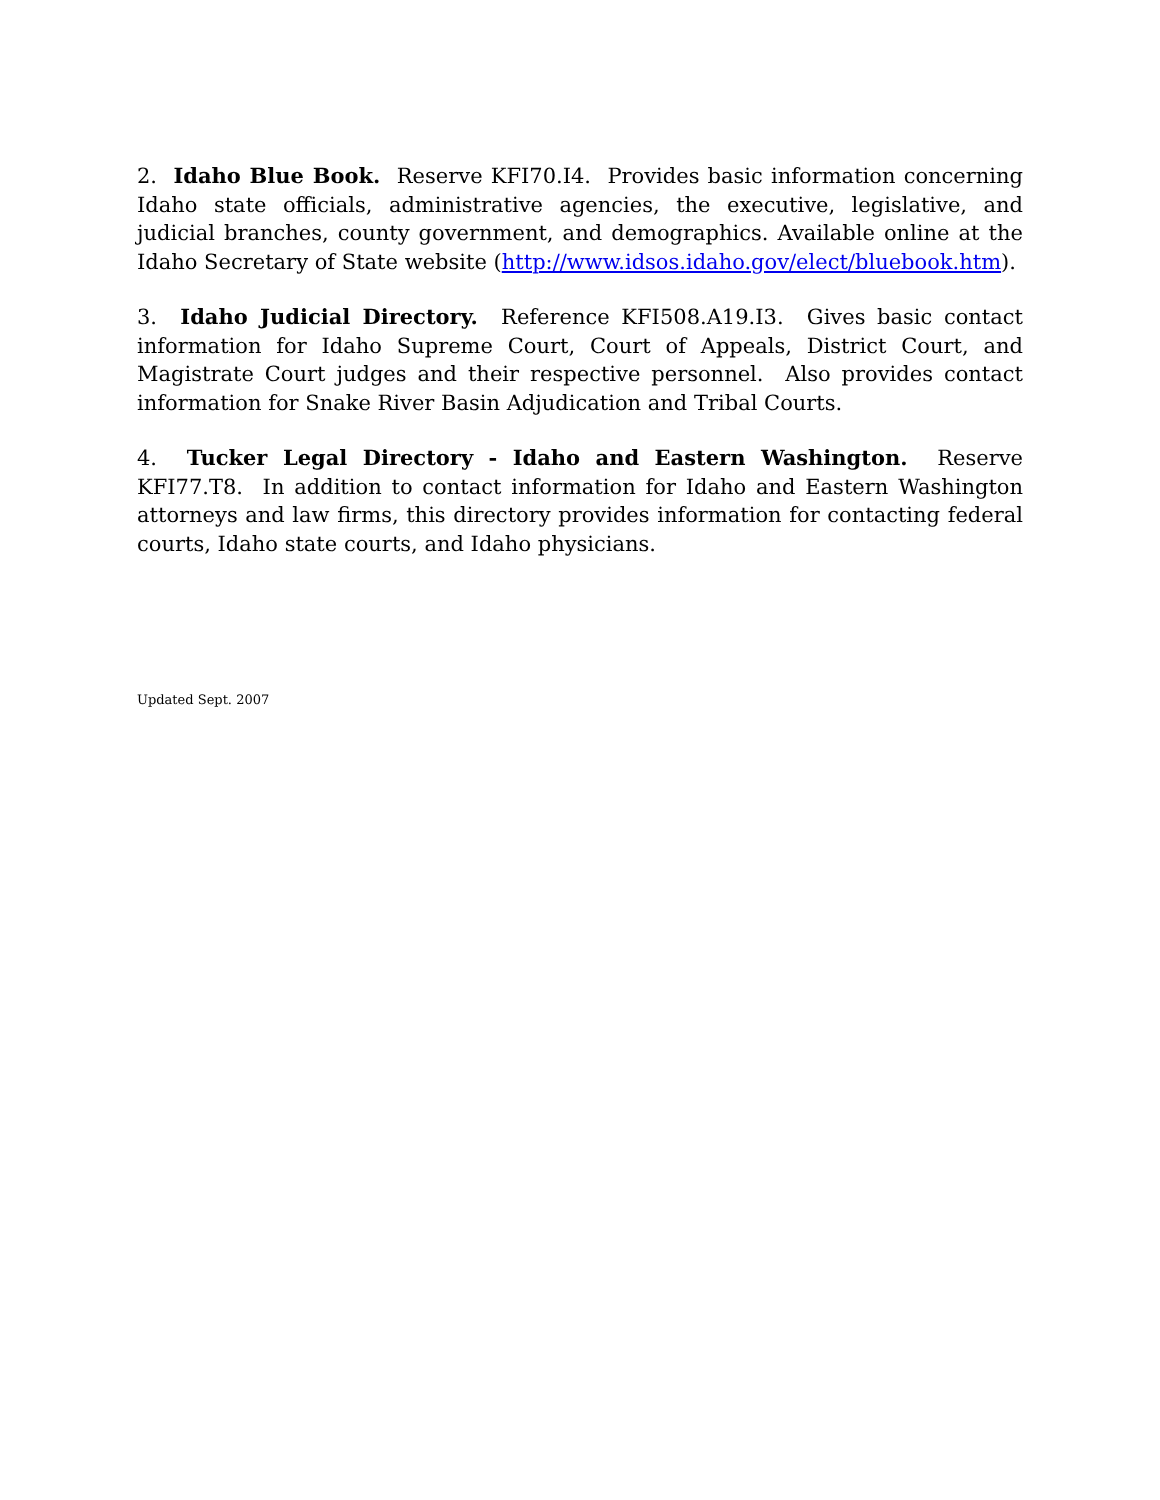2. Idaho Blue Book. Reserve KFI70.I4. Provides basic information concerning Idaho state officials, administrative agencies, the executive, legislative, and judicial branches, county government, and demographics. Available online at the Idaho Secretary of State website (http://www.idsos.idaho.gov/elect/bluebook.htm).
3. Idaho Judicial Directory. Reference KFI508.A19.I3. Gives basic contact information for Idaho Supreme Court, Court of Appeals, District Court, and Magistrate Court judges and their respective personnel. Also provides contact information for Snake River Basin Adjudication and Tribal Courts.
4. Tucker Legal Directory - Idaho and Eastern Washington. Reserve KFI77.T8. In addition to contact information for Idaho and Eastern Washington attorneys and law firms, this directory provides information for contacting federal courts, Idaho state courts, and Idaho physicians.
Updated Sept. 2007